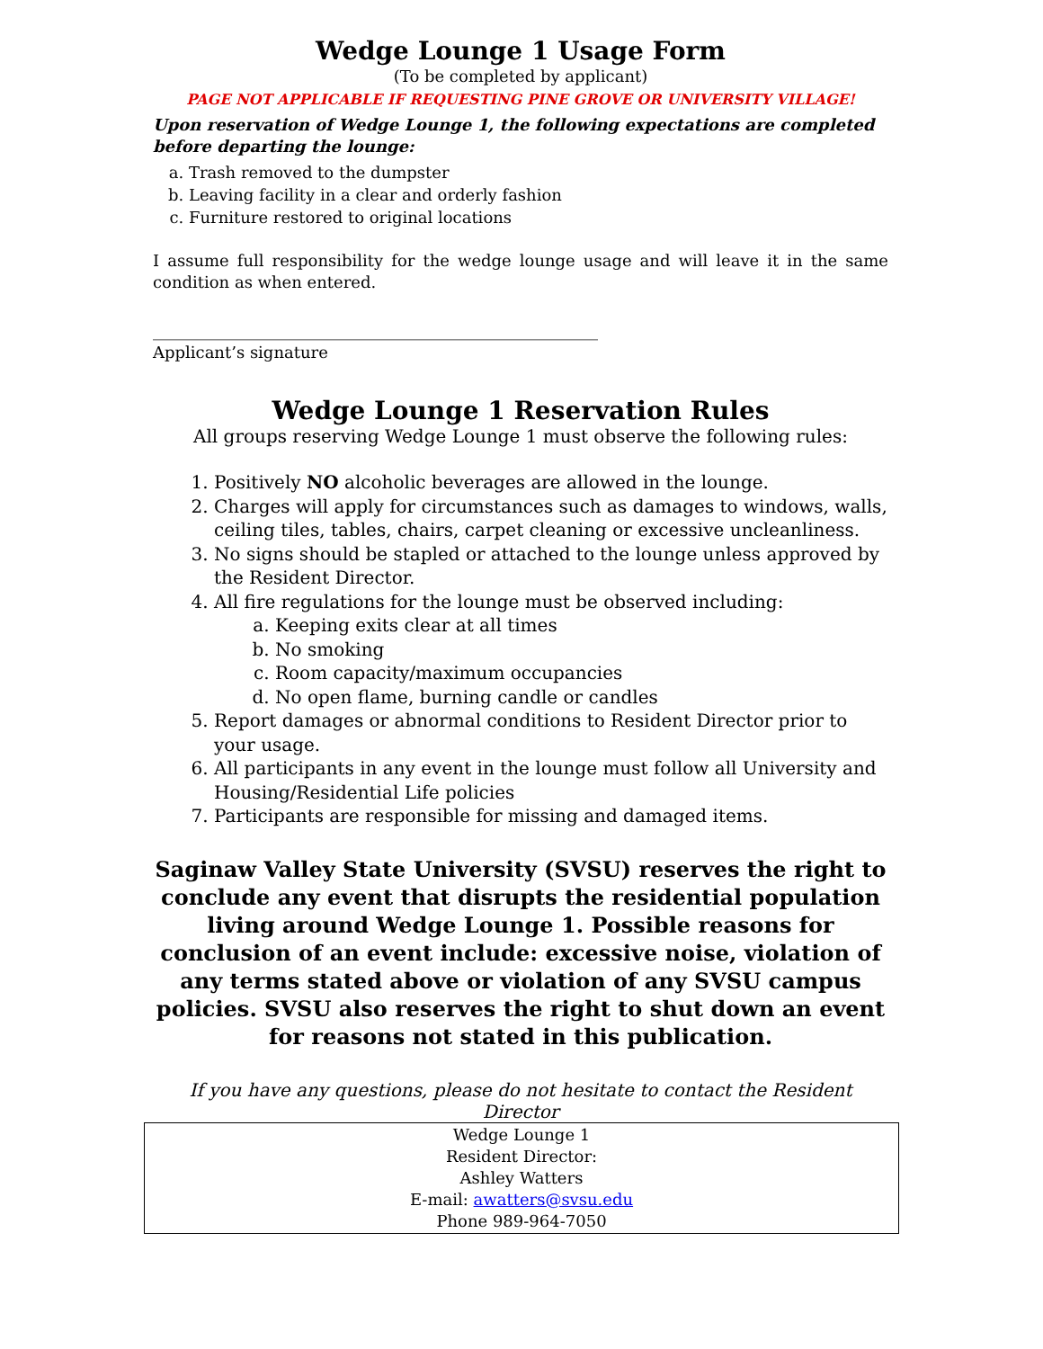Wedge Lounge 1 Usage Form
(To be completed by applicant)
PAGE NOT APPLICABLE IF REQUESTING PINE GROVE OR UNIVERSITY VILLAGE!
Upon reservation of Wedge Lounge 1, the following expectations are completed before departing the lounge:
a. Trash removed to the dumpster
b. Leaving facility in a clear and orderly fashion
c. Furniture restored to original locations
I assume full responsibility for the wedge lounge usage and will leave it in the same condition as when entered.
_______________________________________________________
Applicant’s signature
Wedge Lounge 1 Reservation Rules
All groups reserving Wedge Lounge 1 must observe the following rules:
1. Positively NO alcoholic beverages are allowed in the lounge.
2. Charges will apply for circumstances such as damages to windows, walls, ceiling tiles, tables, chairs, carpet cleaning or excessive uncleanliness.
3. No signs should be stapled or attached to the lounge unless approved by the Resident Director.
4. All fire regulations for the lounge must be observed including:
a. Keeping exits clear at all times
b. No smoking
c. Room capacity/maximum occupancies
d. No open flame, burning candle or candles
5. Report damages or abnormal conditions to Resident Director prior to your usage.
6. All participants in any event in the lounge must follow all University and Housing/Residential Life policies
7. Participants are responsible for missing and damaged items.
Saginaw Valley State University (SVSU) reserves the right to conclude any event that disrupts the residential population living around Wedge Lounge 1. Possible reasons for conclusion of an event include: excessive noise, violation of any terms stated above or violation of any SVSU campus policies. SVSU also reserves the right to shut down an event for reasons not stated in this publication.
If you have any questions, please do not hesitate to contact the Resident Director
| Wedge Lounge 1 Resident Director: Ashley Watters E-mail: awatters@svsu.edu Phone 989-964-7050 |